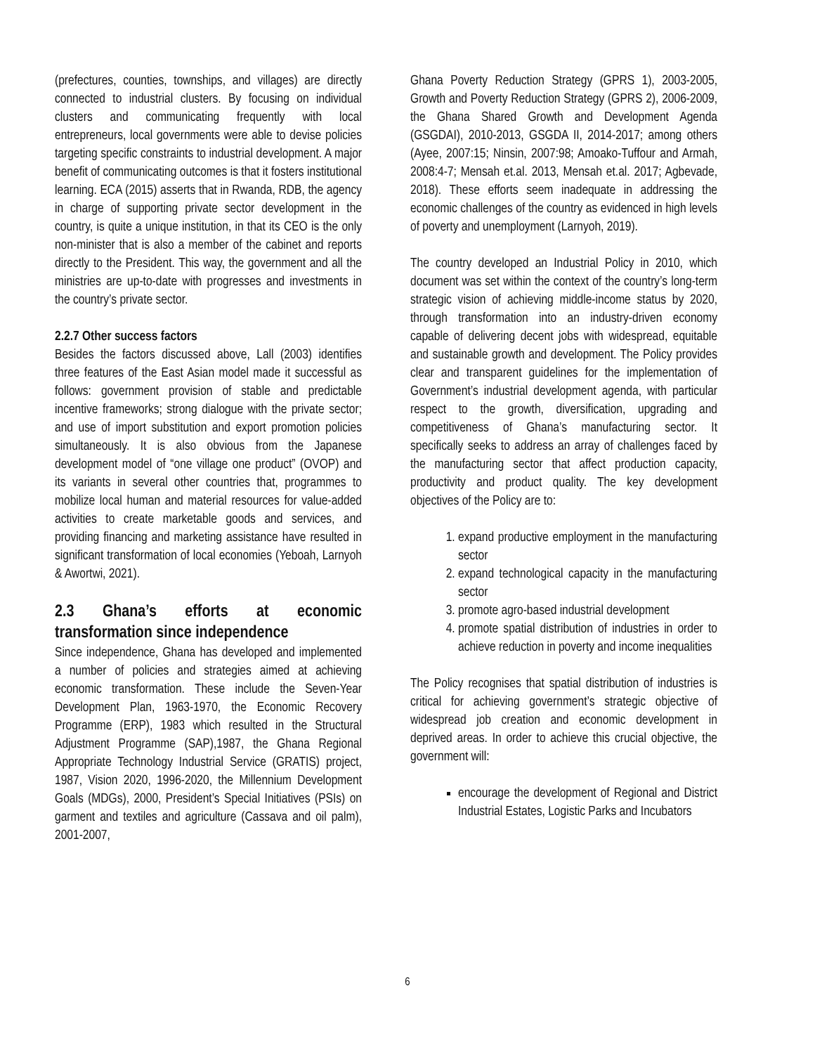(prefectures, counties, townships, and villages) are directly connected to industrial clusters. By focusing on individual clusters and communicating frequently with local entrepreneurs, local governments were able to devise policies targeting specific constraints to industrial development. A major benefit of communicating outcomes is that it fosters institutional learning. ECA (2015) asserts that in Rwanda, RDB, the agency in charge of supporting private sector development in the country, is quite a unique institution, in that its CEO is the only non-minister that is also a member of the cabinet and reports directly to the President. This way, the government and all the ministries are up-to-date with progresses and investments in the country’s private sector.
2.2.7 Other success factors
Besides the factors discussed above, Lall (2003) identifies three features of the East Asian model made it successful as follows: government provision of stable and predictable incentive frameworks; strong dialogue with the private sector; and use of import substitution and export promotion policies simultaneously. It is also obvious from the Japanese development model of “one village one product” (OVOP) and its variants in several other countries that, programmes to mobilize local human and material resources for value-added activities to create marketable goods and services, and providing financing and marketing assistance have resulted in significant transformation of local economies (Yeboah, Larnyoh & Awortwi, 2021).
2.3 Ghana’s efforts at economic transformation since independence
Since independence, Ghana has developed and implemented a number of policies and strategies aimed at achieving economic transformation. These include the Seven-Year Development Plan, 1963-1970, the Economic Recovery Programme (ERP), 1983 which resulted in the Structural Adjustment Programme (SAP),1987, the Ghana Regional Appropriate Technology Industrial Service (GRATIS) project, 1987, Vision 2020, 1996-2020, the Millennium Development Goals (MDGs), 2000, President’s Special Initiatives (PSIs) on garment and textiles and agriculture (Cassava and oil palm), 2001-2007,
Ghana Poverty Reduction Strategy (GPRS 1), 2003-2005, Growth and Poverty Reduction Strategy (GPRS 2), 2006-2009, the Ghana Shared Growth and Development Agenda (GSGDAI), 2010-2013, GSGDA II, 2014-2017; among others (Ayee, 2007:15; Ninsin, 2007:98; Amoako-Tuffour and Armah, 2008:4-7; Mensah et.al. 2013, Mensah et.al. 2017; Agbevade, 2018). These efforts seem inadequate in addressing the economic challenges of the country as evidenced in high levels of poverty and unemployment (Larnyoh, 2019).
The country developed an Industrial Policy in 2010, which document was set within the context of the country’s long-term strategic vision of achieving middle-income status by 2020, through transformation into an industry-driven economy capable of delivering decent jobs with widespread, equitable and sustainable growth and development. The Policy provides clear and transparent guidelines for the implementation of Government’s industrial development agenda, with particular respect to the growth, diversification, upgrading and competitiveness of Ghana’s manufacturing sector. It specifically seeks to address an array of challenges faced by the manufacturing sector that affect production capacity, productivity and product quality. The key development objectives of the Policy are to:
1. expand productive employment in the manufacturing sector
2. expand technological capacity in the manufacturing sector
3. promote agro-based industrial development
4. promote spatial distribution of industries in order to achieve reduction in poverty and income inequalities
The Policy recognises that spatial distribution of industries is critical for achieving government’s strategic objective of widespread job creation and economic development in deprived areas. In order to achieve this crucial objective, the government will:
encourage the development of Regional and District Industrial Estates, Logistic Parks and Incubators
6